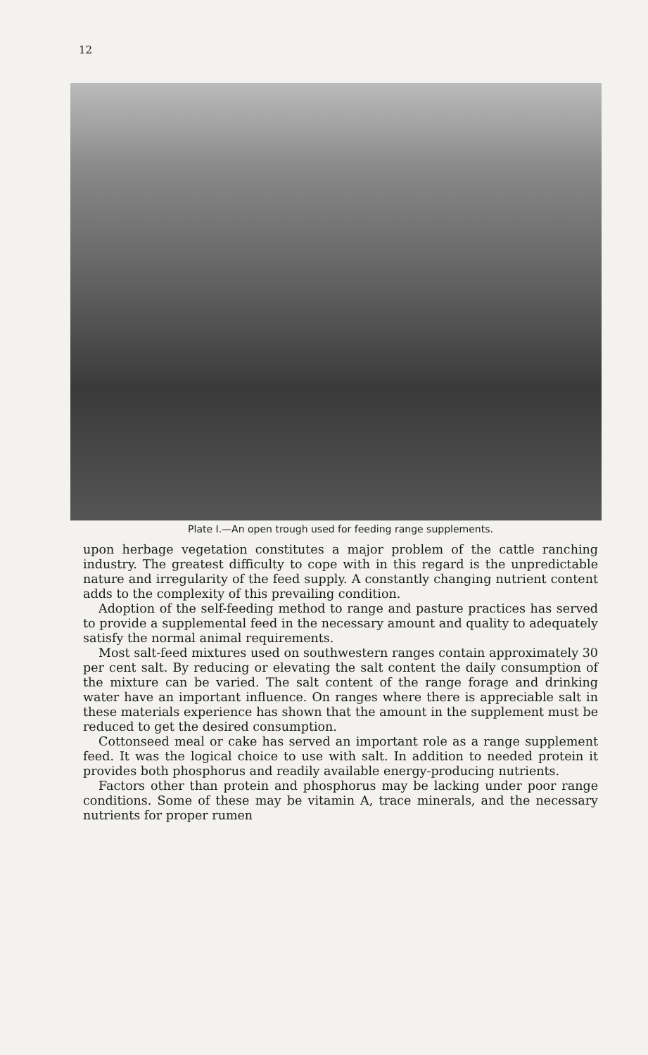12
Plate I.—An open trough used for feeding range supplements.
upon herbage vegetation constitutes a major problem of the cattle ranching industry. The greatest difficulty to cope with in this regard is the unpredictable nature and irregularity of the feed supply. A constantly changing nutrient content adds to the complexity of this prevailing condition.
Adoption of the self-feeding method to range and pasture practices has served to provide a supplemental feed in the necessary amount and quality to adequately satisfy the normal animal requirements.
Most salt-feed mixtures used on southwestern ranges contain approximately 30 per cent salt. By reducing or elevating the salt content the daily consumption of the mixture can be varied. The salt content of the range forage and drinking water have an important influence. On ranges where there is appreciable salt in these materials experience has shown that the amount in the supplement must be reduced to get the desired consumption.
Cottonseed meal or cake has served an important role as a range supplement feed. It was the logical choice to use with salt. In addition to needed protein it provides both phosphorus and readily available energy-producing nutrients.
Factors other than protein and phosphorus may be lacking under poor range conditions. Some of these may be vitamin A, trace minerals, and the necessary nutrients for proper rumen